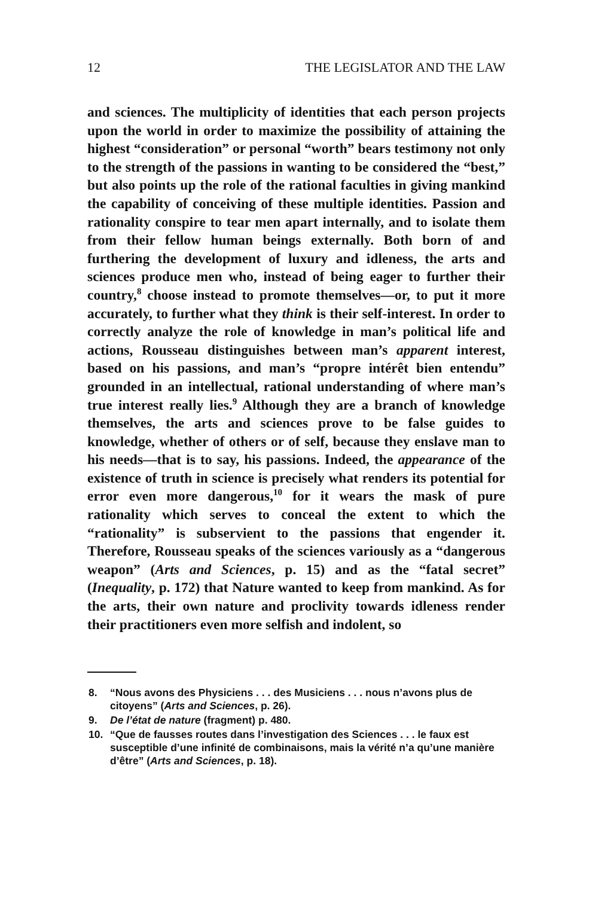12 THE LEGISLATOR AND THE LAW
and sciences. The multiplicity of identities that each person projects upon the world in order to maximize the possibility of attaining the highest “consideration” or personal “worth” bears testimony not only to the strength of the passions in wanting to be considered the “best,” but also points up the role of the rational faculties in giving mankind the capability of conceiving of these multiple identities. Passion and rationality conspire to tear men apart internally, and to isolate them from their fellow human beings externally. Both born of and furthering the development of luxury and idleness, the arts and sciences produce men who, instead of being eager to further their country,<sup>8</sup> choose instead to promote themselves—or, to put it more accurately, to further what they think is their self-interest. In order to correctly analyze the role of knowledge in man’s political life and actions, Rousseau distinguishes between man’s apparent interest, based on his passions, and man’s “propre intérêt bien entendu” grounded in an intellectual, rational understanding of where man’s true interest really lies.<sup>9</sup> Although they are a branch of knowledge themselves, the arts and sciences prove to be false guides to knowledge, whether of others or of self, because they enslave man to his needs—that is to say, his passions. Indeed, the appearance of the existence of truth in science is precisely what renders its potential for error even more dangerous,<sup>10</sup> for it wears the mask of pure rationality which serves to conceal the extent to which the “rationality” is subservient to the passions that engender it. Therefore, Rousseau speaks of the sciences variously as a “dangerous weapon” (Arts and Sciences, p. 15) and as the “fatal secret” (Inequality, p. 172) that Nature wanted to keep from mankind. As for the arts, their own nature and proclivity towards idleness render their practitioners even more selfish and indolent, so
8. “Nous avons des Physiciens . . . des Musiciens . . . nous n’avons plus de citoyens” (Arts and Sciences, p. 26).
9. De l’état de nature (fragment) p. 480.
10. “Que de fausses routes dans l’investigation des Sciences . . . le faux est susceptible d’une infinité de combinaisons, mais la vérité n’a qu’une manière d’être” (Arts and Sciences, p. 18).